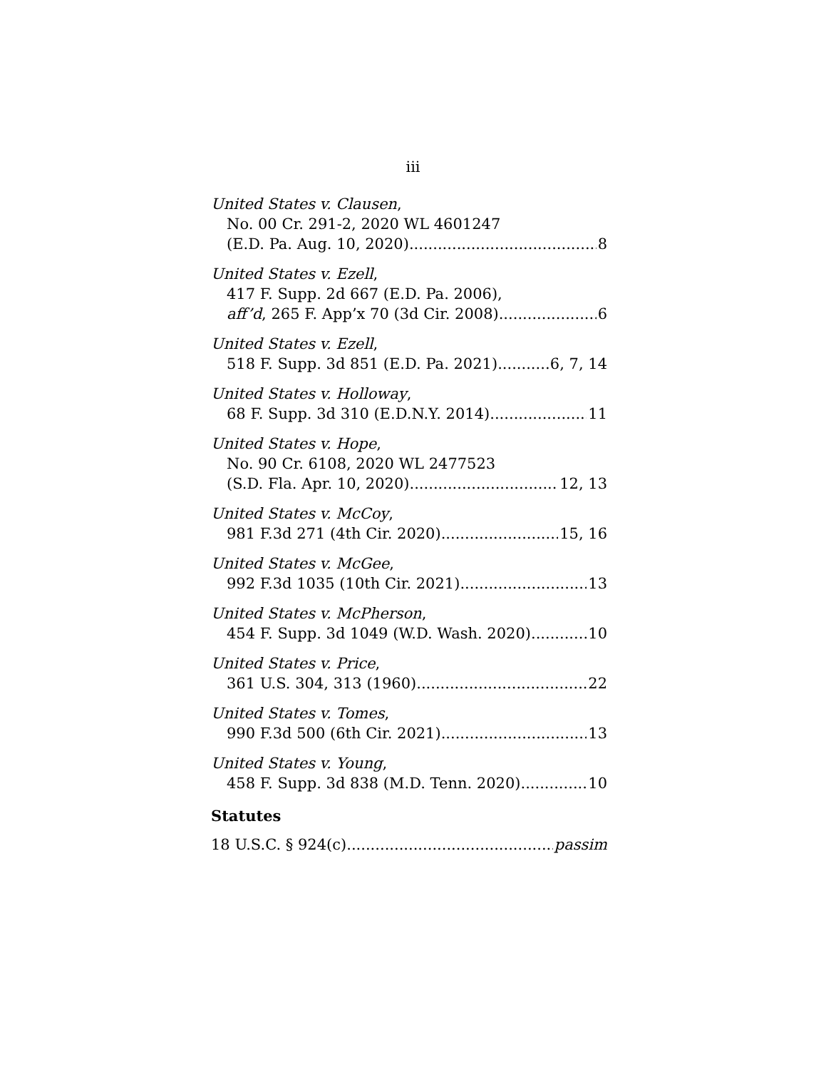iii
United States v. Clausen,
No. 00 Cr. 291-2, 2020 WL 4601247
(E.D. Pa. Aug. 10, 2020) 8
United States v. Ezell,
417 F. Supp. 2d 667 (E.D. Pa. 2006),
aff’d, 265 F. App’x 70 (3d Cir. 2008) 6
United States v. Ezell,
518 F. Supp. 3d 851 (E.D. Pa. 2021) 6, 7, 14
United States v. Holloway,
68 F. Supp. 3d 310 (E.D.N.Y. 2014) 11
United States v. Hope,
No. 90 Cr. 6108, 2020 WL 2477523
(S.D. Fla. Apr. 10, 2020) 12, 13
United States v. McCoy,
981 F.3d 271 (4th Cir. 2020) 15, 16
United States v. McGee,
992 F.3d 1035 (10th Cir. 2021) 13
United States v. McPherson,
454 F. Supp. 3d 1049 (W.D. Wash. 2020) 10
United States v. Price,
361 U.S. 304, 313 (1960) 22
United States v. Tomes,
990 F.3d 500 (6th Cir. 2021) 13
United States v. Young,
458 F. Supp. 3d 838 (M.D. Tenn. 2020) 10
Statutes
18 U.S.C. § 924(c) passim